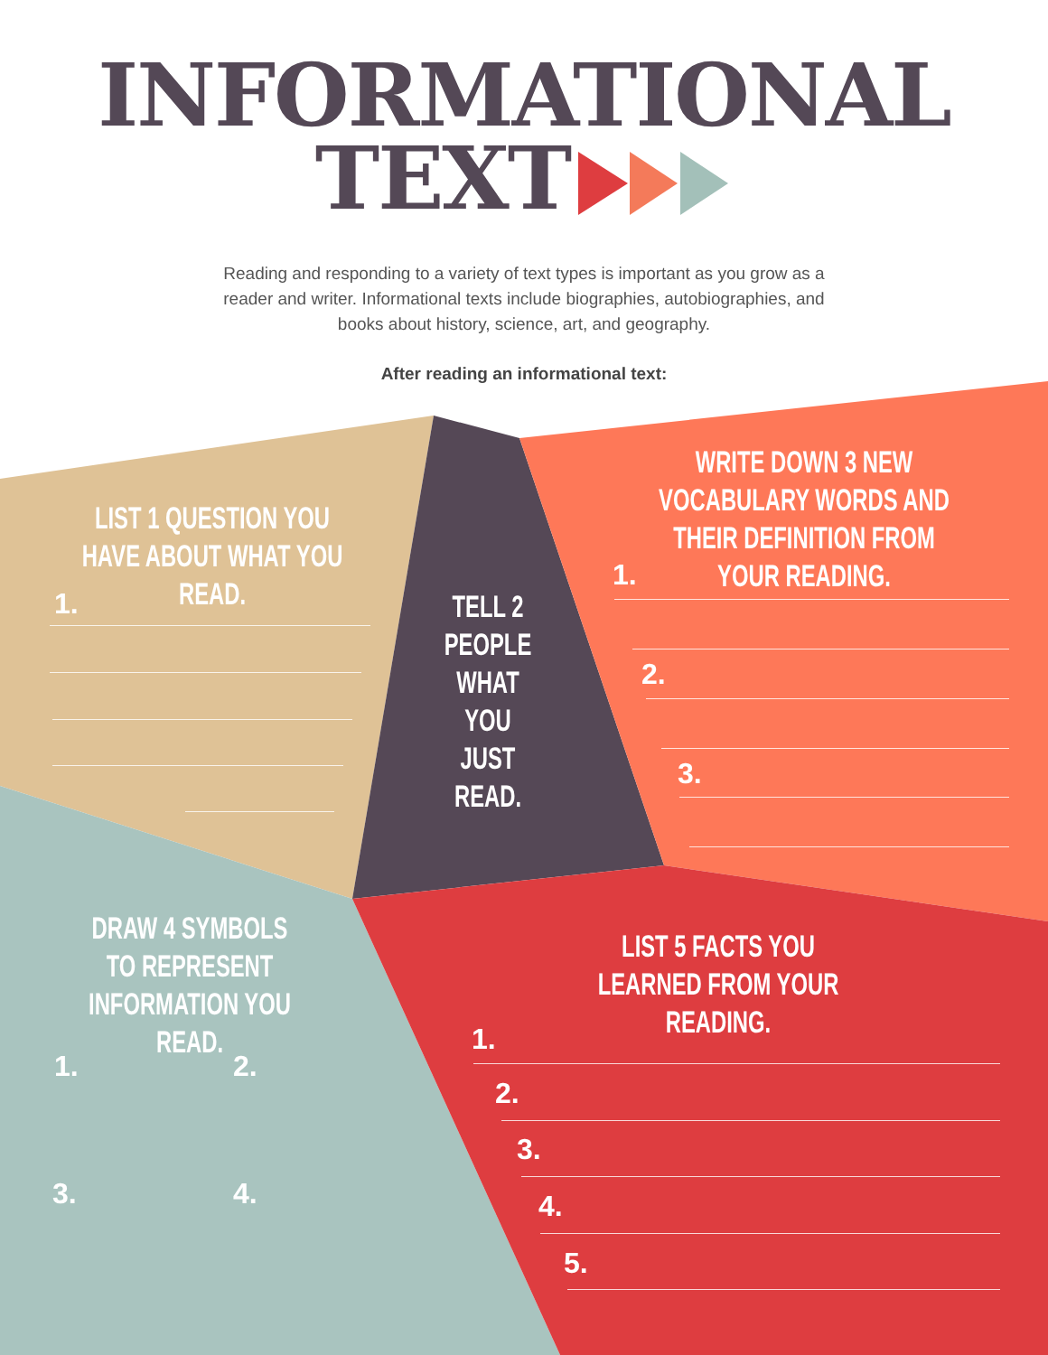INFORMATIONAL
TEXT
Reading and responding to a variety of text types is important as you grow as a reader and writer. Informational texts include biographies, autobiographies, and books about history, science, art, and geography.
After reading an informational text:
LIST 1 QUESTION YOU HAVE ABOUT WHAT YOU READ.
1.
TELL 2 PEOPLE WHAT YOU JUST READ.
WRITE DOWN 3 NEW VOCABULARY WORDS AND THEIR DEFINITION FROM YOUR READING.
1.
2.
3.
DRAW 4 SYMBOLS
TO REPRESENT
INFORMATION YOU READ.
1. 2.
3. 4.
LIST 5 FACTS YOU LEARNED FROM YOUR READING.
1.
2.
3.
4.
5.